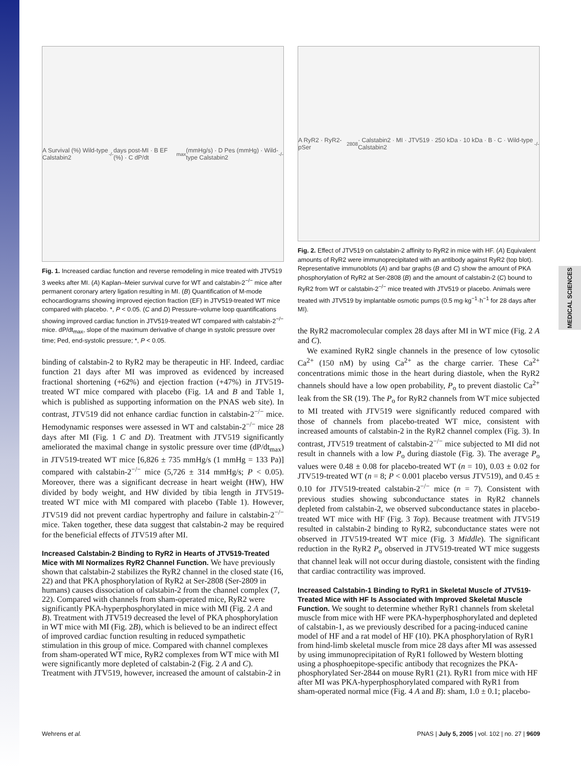MEDICAL SCIENCES
A Survival (%) Wild-type Calstabin2<sup>-/-</sup> days post-MI · B EF (%) · C dP/dt<sub>max</sub> (mmHg/s) · D Pes (mmHg) · Wild-type Calstabin2<sup>-/-</sup>
Fig. 1. Increased cardiac function and reverse remodeling in mice treated with JTV519 3 weeks after MI. (A) Kaplan–Meier survival curve for WT and calstabin-2<sup>−/−</sup> mice after permanent coronary artery ligation resulting in MI. (B) Quantification of M-mode echocardiograms showing improved ejection fraction (EF) in JTV519-treated WT mice compared with placebo. *, P < 0.05. (C and D) Pressure–volume loop quantifications showing improved cardiac function in JTV519-treated WT compared with calstabin-2<sup>−/−</sup> mice. dP/dt<sub>max</sub>, slope of the maximum derivative of change in systolic pressure over time; Ped, end-systolic pressure; *, P < 0.05.
binding of calstabin-2 to RyR2 may be therapeutic in HF. Indeed, cardiac function 21 days after MI was improved as evidenced by increased fractional shortening (+62%) and ejection fraction (+47%) in JTV519-treated WT mice compared with placebo (Fig. 1A and B and Table 1, which is published as supporting information on the PNAS web site). In contrast, JTV519 did not enhance cardiac function in calstabin-2<sup>−/−</sup> mice. Hemodynamic responses were assessed in WT and calstabin-2<sup>−/−</sup> mice 28 days after MI (Fig. 1 C and D). Treatment with JTV519 significantly ameliorated the maximal change in systolic pressure over time (dP/dt<sub>max</sub>) in JTV519-treated WT mice [6,826 ± 735 mmHg/s (1 mmHg = 133 Pa)] compared with calstabin-2<sup>−/−</sup> mice (5,726 ± 314 mmHg/s; P < 0.05). Moreover, there was a significant decrease in heart weight (HW), HW divided by body weight, and HW divided by tibia length in JTV519-treated WT mice with MI compared with placebo (Table 1). However, JTV519 did not prevent cardiac hypertrophy and failure in calstabin-2<sup>−/−</sup> mice. Taken together, these data suggest that calstabin-2 may be required for the beneficial effects of JTV519 after MI.
Increased Calstabin-2 Binding to RyR2 in Hearts of JTV519-Treated Mice with MI Normalizes RyR2 Channel Function.
We have previously shown that calstabin-2 stabilizes the RyR2 channel in the closed state (16, 22) and that PKA phosphorylation of RyR2 at Ser-2808 (Ser-2809 in humans) causes dissociation of calstabin-2 from the channel complex (7, 22). Compared with channels from sham-operated mice, RyR2 were significantly PKA-hyperphosphorylated in mice with MI (Fig. 2 A and B). Treatment with JTV519 decreased the level of PKA phosphorylation in WT mice with MI (Fig. 2B), which is believed to be an indirect effect of improved cardiac function resulting in reduced sympathetic stimulation in this group of mice. Compared with channel complexes from sham-operated WT mice, RyR2 complexes from WT mice with MI were significantly more depleted of calstabin-2 (Fig. 2 A and C). Treatment with JTV519, however, increased the amount of calstabin-2 in
A RyR2 · RyR2-pSer<sup>2808</sup> · Calstabin2 · MI · JTV519 · 250 kDa · 10 kDa · B · C · Wild-type Calstabin2<sup>-/-</sup>
Fig. 2. Effect of JTV519 on calstabin-2 affinity to RyR2 in mice with HF. (A) Equivalent amounts of RyR2 were immunoprecipitated with an antibody against RyR2 (top blot). Representative immunoblots (A) and bar graphs (B and C) show the amount of PKA phosphorylation of RyR2 at Ser-2808 (B) and the amount of calstabin-2 (C) bound to RyR2 from WT or calstabin-2<sup>−/−</sup> mice treated with JTV519 or placebo. Animals were treated with JTV519 by implantable osmotic pumps (0.5 mg·kg<sup>−1</sup>·h<sup>−1</sup> for 28 days after MI).
the RyR2 macromolecular complex 28 days after MI in WT mice (Fig. 2 A and C).
We examined RyR2 single channels in the presence of low cytosolic Ca<sup>2+</sup> (150 nM) by using Ca<sup>2+</sup> as the charge carrier. These Ca<sup>2+</sup> concentrations mimic those in the heart during diastole, when the RyR2 channels should have a low open probability, P<sub>o</sub> to prevent diastolic Ca<sup>2+</sup> leak from the SR (19). The P<sub>o</sub> for RyR2 channels from WT mice subjected to MI treated with JTV519 were significantly reduced compared with those of channels from placebo-treated WT mice, consistent with increased amounts of calstabin-2 in the RyR2 channel complex (Fig. 3). In contrast, JTV519 treatment of calstabin-2<sup>−/−</sup> mice subjected to MI did not result in channels with a low P<sub>o</sub> during diastole (Fig. 3). The average P<sub>o</sub> values were 0.48 ± 0.08 for placebo-treated WT (n = 10), 0.03 ± 0.02 for JTV519-treated WT (n = 8; P < 0.001 placebo versus JTV519), and 0.45 ± 0.10 for JTV519-treated calstabin-2<sup>−/−</sup> mice (n = 7). Consistent with previous studies showing subconductance states in RyR2 channels depleted from calstabin-2, we observed subconductance states in placebo-treated WT mice with HF (Fig. 3 Top). Because treatment with JTV519 resulted in calstabin-2 binding to RyR2, subconductance states were not observed in JTV519-treated WT mice (Fig. 3 Middle). The significant reduction in the RyR2 P<sub>o</sub> observed in JTV519-treated WT mice suggests that channel leak will not occur during diastole, consistent with the finding that cardiac contractility was improved.
Increased Calstabin-1 Binding to RyR1 in Skeletal Muscle of JTV519-Treated Mice with HF Is Associated with Improved Skeletal Muscle Function.
We sought to determine whether RyR1 channels from skeletal muscle from mice with HF were PKA-hyperphosphorylated and depleted of calstabin-1, as we previously described for a pacing-induced canine model of HF and a rat model of HF (10). PKA phosphorylation of RyR1 from hind-limb skeletal muscle from mice 28 days after MI was assessed by using immunoprecipitation of RyR1 followed by Western blotting using a phosphoepitope-specific antibody that recognizes the PKA-phosphorylated Ser-2844 on mouse RyR1 (21). RyR1 from mice with HF after MI was PKA-hyperphosphorylated compared with RyR1 from sham-operated normal mice (Fig. 4 A and B): sham, 1.0 ± 0.1; placebo-
Wehrens et al. PNAS | July 5, 2005 | vol. 102 | no. 27 | 9609